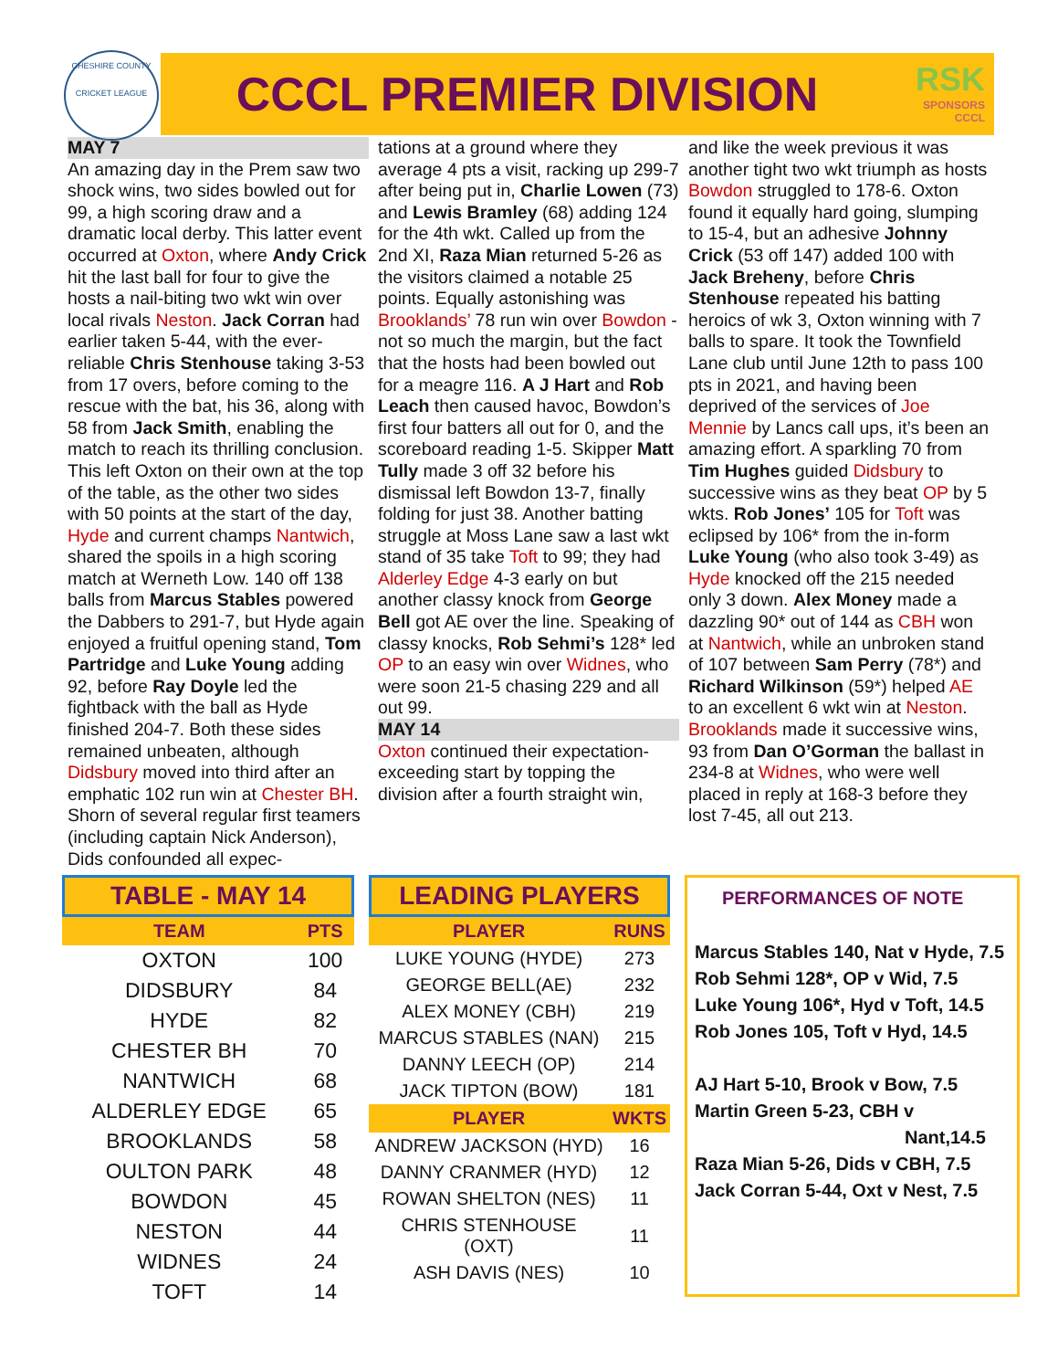CHESHIRE COUNTY
CRICKET LEAGUE
CCCL PREMIER DIVISION
RSK
SPONSORS
CCCL
MAY 7
An amazing day in the Prem saw two shock wins, two sides bowled out for 99, a high scoring draw and a dramatic local derby. This latter event occurred at Oxton, where Andy Crick hit the last ball for four to give the hosts a nail-biting two wkt win over local rivals Neston. Jack Corran had earlier taken 5-44, with the ever-reliable Chris Stenhouse taking 3-53 from 17 overs, before coming to the rescue with the bat, his 36, along with 58 from Jack Smith, enabling the match to reach its thrilling conclusion. This left Oxton on their own at the top of the table, as the other two sides with 50 points at the start of the day, Hyde and current champs Nantwich, shared the spoils in a high scoring match at Werneth Low. 140 off 138 balls from Marcus Stables powered the Dabbers to 291-7, but Hyde again enjoyed a fruitful opening stand, Tom Partridge and Luke Young adding 92, before Ray Doyle led the fightback with the ball as Hyde finished 204-7. Both these sides remained unbeaten, although Didsbury moved into third after an emphatic 102 run win at Chester BH. Shorn of several regular first teamers (including captain Nick Anderson), Dids confounded all expec-
tations at a ground where they average 4 pts a visit, racking up 299-7 after being put in, Charlie Lowen (73) and Lewis Bramley (68) adding 124 for the 4th wkt. Called up from the 2nd XI, Raza Mian returned 5-26 as the visitors claimed a notable 25 points. Equally astonishing was Brooklands’ 78 run win over Bowdon - not so much the margin, but the fact that the hosts had been bowled out for a meagre 116. A J Hart and Rob Leach then caused havoc, Bowdon’s first four batters all out for 0, and the scoreboard reading 1-5. Skipper Matt Tully made 3 off 32 before his dismissal left Bowdon 13-7, finally folding for just 38. Another batting struggle at Moss Lane saw a last wkt stand of 35 take Toft to 99; they had Alderley Edge 4-3 early on but another classy knock from George Bell got AE over the line. Speaking of classy knocks, Rob Sehmi’s 128* led OP to an easy win over Widnes, who were soon 21-5 chasing 229 and all out 99.
MAY 14
Oxton continued their expectation-exceeding start by topping the division after a fourth straight win,
and like the week previous it was another tight two wkt triumph as hosts Bowdon struggled to 178-6. Oxton found it equally hard going, slumping to 15-4, but an adhesive Johnny Crick (53 off 147) added 100 with Jack Breheny, before Chris Stenhouse repeated his batting heroics of wk 3, Oxton winning with 7 balls to spare. It took the Townfield Lane club until June 12th to pass 100 pts in 2021, and having been deprived of the services of Joe Mennie by Lancs call ups, it’s been an amazing effort. A sparkling 70 from Tim Hughes guided Didsbury to successive wins as they beat OP by 5 wkts. Rob Jones’ 105 for Toft was eclipsed by 106* from the in-form Luke Young (who also took 3-49) as Hyde knocked off the 215 needed only 3 down. Alex Money made a dazzling 90* out of 144 as CBH won at Nantwich, while an unbroken stand of 107 between Sam Perry (78*) and Richard Wilkinson (59*) helped AE to an excellent 6 wkt win at Neston. Brooklands made it successive wins, 93 from Dan O’Gorman the ballast in 234-8 at Widnes, who were well placed in reply at 168-3 before they lost 7-45, all out 213.
TABLE - MAY 14
| TEAM | PTS |
| --- | --- |
| OXTON | 100 |
| DIDSBURY | 84 |
| HYDE | 82 |
| CHESTER BH | 70 |
| NANTWICH | 68 |
| ALDERLEY EDGE | 65 |
| BROOKLANDS | 58 |
| OULTON PARK | 48 |
| BOWDON | 45 |
| NESTON | 44 |
| WIDNES | 24 |
| TOFT | 14 |
LEADING PLAYERS
| PLAYER | RUNS |
| --- | --- |
| LUKE YOUNG (HYDE) | 273 |
| GEORGE BELL(AE) | 232 |
| ALEX MONEY (CBH) | 219 |
| MARCUS STABLES (NAN) | 215 |
| DANNY LEECH (OP) | 214 |
| JACK TIPTON (BOW) | 181 |
| PLAYER | WKTS |
| ANDREW JACKSON (HYD) | 16 |
| DANNY CRANMER (HYD) | 12 |
| ROWAN SHELTON (NES) | 11 |
| CHRIS STENHOUSE (OXT) | 11 |
| ASH DAVIS (NES) | 10 |
PERFORMANCES OF NOTE
Marcus Stables 140, Nat v Hyde, 7.5
Rob Sehmi 128*, OP v Wid, 7.5
Luke Young 106*, Hyd v Toft, 14.5
Rob Jones 105, Toft v Hyd, 14.5
AJ Hart 5-10, Brook v Bow, 7.5
Martin Green 5-23, CBH v
Nant,14.5
Raza Mian 5-26, Dids v CBH, 7.5
Jack Corran 5-44, Oxt v Nest, 7.5